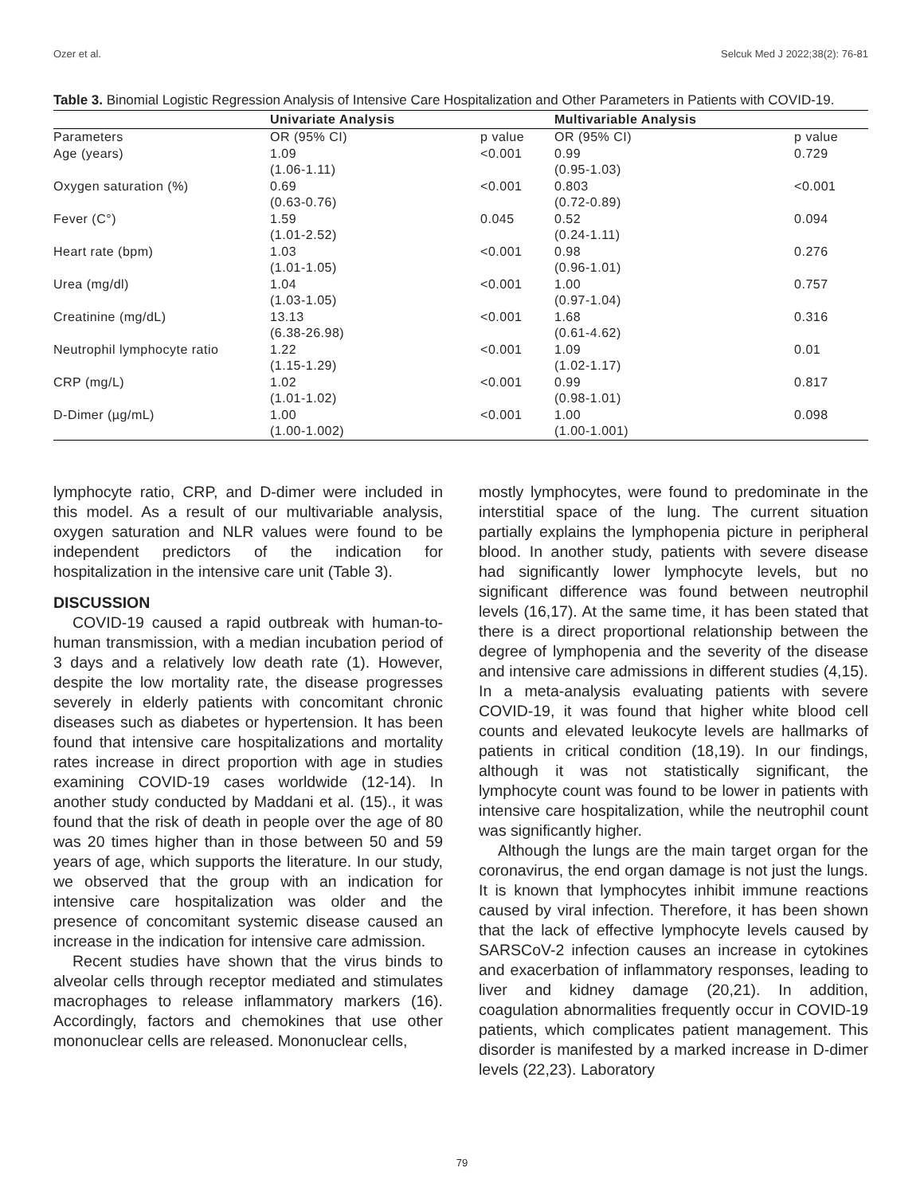Ozer et al. Selcuk Med J 2022;38(2): 76-81
Table 3. Binomial Logistic Regression Analysis of Intensive Care Hospitalization and Other Parameters in Patients with COVID-19.
| | Univariate Analysis | | Multivariable Analysis | |
| --- | --- | --- | --- | --- |
| Parameters | OR (95% CI) | p value | OR (95% CI) | p value |
| Age (years) | 1.09 (1.06-1.11) | <0.001 | 0.99 (0.95-1.03) | 0.729 |
| Oxygen saturation (%) | 0.69 (0.63-0.76) | <0.001 | 0.803 (0.72-0.89) | <0.001 |
| Fever (C°) | 1.59 (1.01-2.52) | 0.045 | 0.52 (0.24-1.11) | 0.094 |
| Heart rate (bpm) | 1.03 (1.01-1.05) | <0.001 | 0.98 (0.96-1.01) | 0.276 |
| Urea (mg/dl) | 1.04 (1.03-1.05) | <0.001 | 1.00 (0.97-1.04) | 0.757 |
| Creatinine (mg/dL) | 13.13 (6.38-26.98) | <0.001 | 1.68 (0.61-4.62) | 0.316 |
| Neutrophil lymphocyte ratio | 1.22 (1.15-1.29) | <0.001 | 1.09 (1.02-1.17) | 0.01 |
| CRP (mg/L) | 1.02 (1.01-1.02) | <0.001 | 0.99 (0.98-1.01) | 0.817 |
| D-Dimer (µg/mL) | 1.00 (1.00-1.002) | <0.001 | 1.00 (1.00-1.001) | 0.098 |
lymphocyte ratio, CRP, and D-dimer were included in this model. As a result of our multivariable analysis, oxygen saturation and NLR values were found to be independent predictors of the indication for hospitalization in the intensive care unit (Table 3).
DISCUSSION
COVID-19 caused a rapid outbreak with human-to-human transmission, with a median incubation period of 3 days and a relatively low death rate (1). However, despite the low mortality rate, the disease progresses severely in elderly patients with concomitant chronic diseases such as diabetes or hypertension. It has been found that intensive care hospitalizations and mortality rates increase in direct proportion with age in studies examining COVID-19 cases worldwide (12-14). In another study conducted by Maddani et al. (15)., it was found that the risk of death in people over the age of 80 was 20 times higher than in those between 50 and 59 years of age, which supports the literature. In our study, we observed that the group with an indication for intensive care hospitalization was older and the presence of concomitant systemic disease caused an increase in the indication for intensive care admission.
Recent studies have shown that the virus binds to alveolar cells through receptor mediated and stimulates macrophages to release inflammatory markers (16). Accordingly, factors and chemokines that use other mononuclear cells are released. Mononuclear cells,
mostly lymphocytes, were found to predominate in the interstitial space of the lung. The current situation partially explains the lymphopenia picture in peripheral blood. In another study, patients with severe disease had significantly lower lymphocyte levels, but no significant difference was found between neutrophil levels (16,17). At the same time, it has been stated that there is a direct proportional relationship between the degree of lymphopenia and the severity of the disease and intensive care admissions in different studies (4,15). In a meta-analysis evaluating patients with severe COVID-19, it was found that higher white blood cell counts and elevated leukocyte levels are hallmarks of patients in critical condition (18,19). In our findings, although it was not statistically significant, the lymphocyte count was found to be lower in patients with intensive care hospitalization, while the neutrophil count was significantly higher.
Although the lungs are the main target organ for the coronavirus, the end organ damage is not just the lungs. It is known that lymphocytes inhibit immune reactions caused by viral infection. Therefore, it has been shown that the lack of effective lymphocyte levels caused by SARSCoV-2 infection causes an increase in cytokines and exacerbation of inflammatory responses, leading to liver and kidney damage (20,21). In addition, coagulation abnormalities frequently occur in COVID-19 patients, which complicates patient management. This disorder is manifested by a marked increase in D-dimer levels (22,23). Laboratory
79